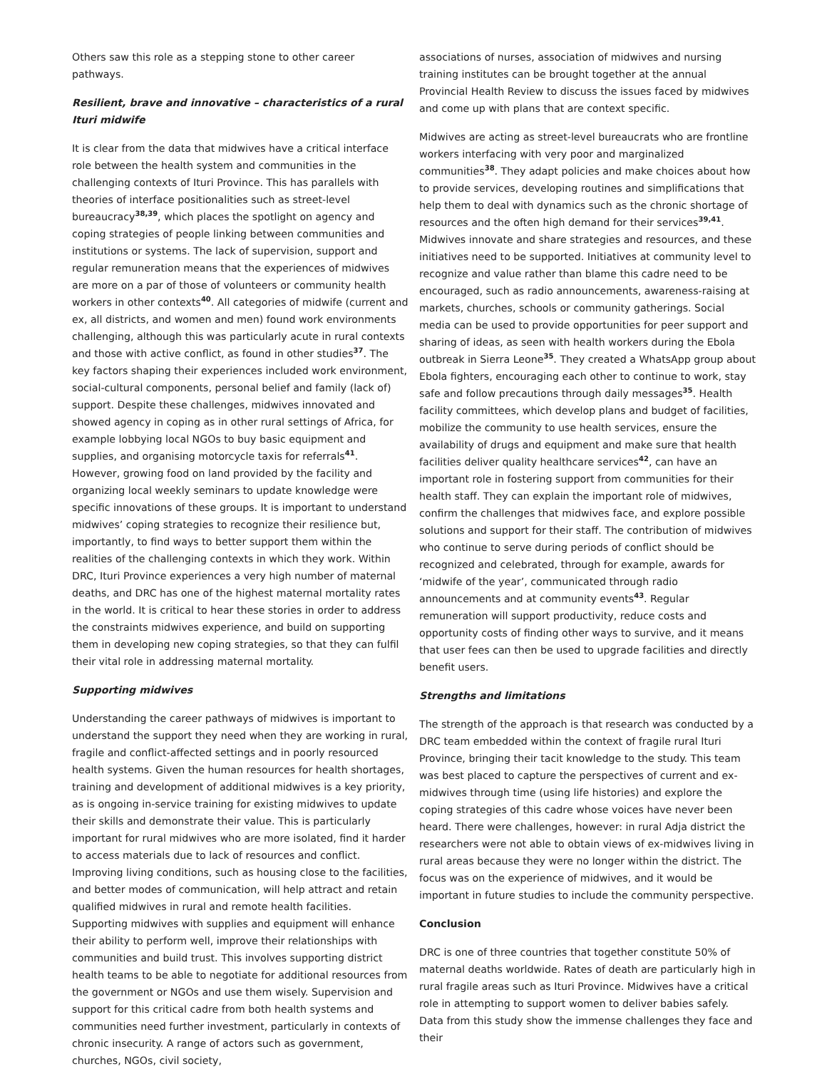Others saw this role as a stepping stone to other career pathways.
Resilient, brave and innovative – characteristics of a rural Ituri midwife
It is clear from the data that midwives have a critical interface role between the health system and communities in the challenging contexts of Ituri Province. This has parallels with theories of interface positionalities such as street-level bureaucracy<sup>38,39</sup>, which places the spotlight on agency and coping strategies of people linking between communities and institutions or systems. The lack of supervision, support and regular remuneration means that the experiences of midwives are more on a par of those of volunteers or community health workers in other contexts<sup>40</sup>. All categories of midwife (current and ex, all districts, and women and men) found work environments challenging, although this was particularly acute in rural contexts and those with active conflict, as found in other studies<sup>37</sup>. The key factors shaping their experiences included work environment, social-cultural components, personal belief and family (lack of) support. Despite these challenges, midwives innovated and showed agency in coping as in other rural settings of Africa, for example lobbying local NGOs to buy basic equipment and supplies, and organising motorcycle taxis for referrals<sup>41</sup>. However, growing food on land provided by the facility and organizing local weekly seminars to update knowledge were specific innovations of these groups. It is important to understand midwives’ coping strategies to recognize their resilience but, importantly, to find ways to better support them within the realities of the challenging contexts in which they work. Within DRC, Ituri Province experiences a very high number of maternal deaths, and DRC has one of the highest maternal mortality rates in the world. It is critical to hear these stories in order to address the constraints midwives experience, and build on supporting them in developing new coping strategies, so that they can fulfil their vital role in addressing maternal mortality.
Supporting midwives
Understanding the career pathways of midwives is important to understand the support they need when they are working in rural, fragile and conflict-affected settings and in poorly resourced health systems. Given the human resources for health shortages, training and development of additional midwives is a key priority, as is ongoing in-service training for existing midwives to update their skills and demonstrate their value. This is particularly important for rural midwives who are more isolated, find it harder to access materials due to lack of resources and conflict. Improving living conditions, such as housing close to the facilities, and better modes of communication, will help attract and retain qualified midwives in rural and remote health facilities. Supporting midwives with supplies and equipment will enhance their ability to perform well, improve their relationships with communities and build trust. This involves supporting district health teams to be able to negotiate for additional resources from the government or NGOs and use them wisely. Supervision and support for this critical cadre from both health systems and communities need further investment, particularly in contexts of chronic insecurity. A range of actors such as government, churches, NGOs, civil society,
associations of nurses, association of midwives and nursing training institutes can be brought together at the annual Provincial Health Review to discuss the issues faced by midwives and come up with plans that are context specific.
Midwives are acting as street-level bureaucrats who are frontline workers interfacing with very poor and marginalized communities<sup>38</sup>. They adapt policies and make choices about how to provide services, developing routines and simplifications that help them to deal with dynamics such as the chronic shortage of resources and the often high demand for their services<sup>39,41</sup>. Midwives innovate and share strategies and resources, and these initiatives need to be supported. Initiatives at community level to recognize and value rather than blame this cadre need to be encouraged, such as radio announcements, awareness-raising at markets, churches, schools or community gatherings. Social media can be used to provide opportunities for peer support and sharing of ideas, as seen with health workers during the Ebola outbreak in Sierra Leone<sup>35</sup>. They created a WhatsApp group about Ebola fighters, encouraging each other to continue to work, stay safe and follow precautions through daily messages<sup>35</sup>. Health facility committees, which develop plans and budget of facilities, mobilize the community to use health services, ensure the availability of drugs and equipment and make sure that health facilities deliver quality healthcare services<sup>42</sup>, can have an important role in fostering support from communities for their health staff. They can explain the important role of midwives, confirm the challenges that midwives face, and explore possible solutions and support for their staff. The contribution of midwives who continue to serve during periods of conflict should be recognized and celebrated, through for example, awards for ‘midwife of the year’, communicated through radio announcements and at community events<sup>43</sup>. Regular remuneration will support productivity, reduce costs and opportunity costs of finding other ways to survive, and it means that user fees can then be used to upgrade facilities and directly benefit users.
Strengths and limitations
The strength of the approach is that research was conducted by a DRC team embedded within the context of fragile rural Ituri Province, bringing their tacit knowledge to the study. This team was best placed to capture the perspectives of current and ex-midwives through time (using life histories) and explore the coping strategies of this cadre whose voices have never been heard. There were challenges, however: in rural Adja district the researchers were not able to obtain views of ex-midwives living in rural areas because they were no longer within the district. The focus was on the experience of midwives, and it would be important in future studies to include the community perspective.
Conclusion
DRC is one of three countries that together constitute 50% of maternal deaths worldwide. Rates of death are particularly high in rural fragile areas such as Ituri Province. Midwives have a critical role in attempting to support women to deliver babies safely. Data from this study show the immense challenges they face and their